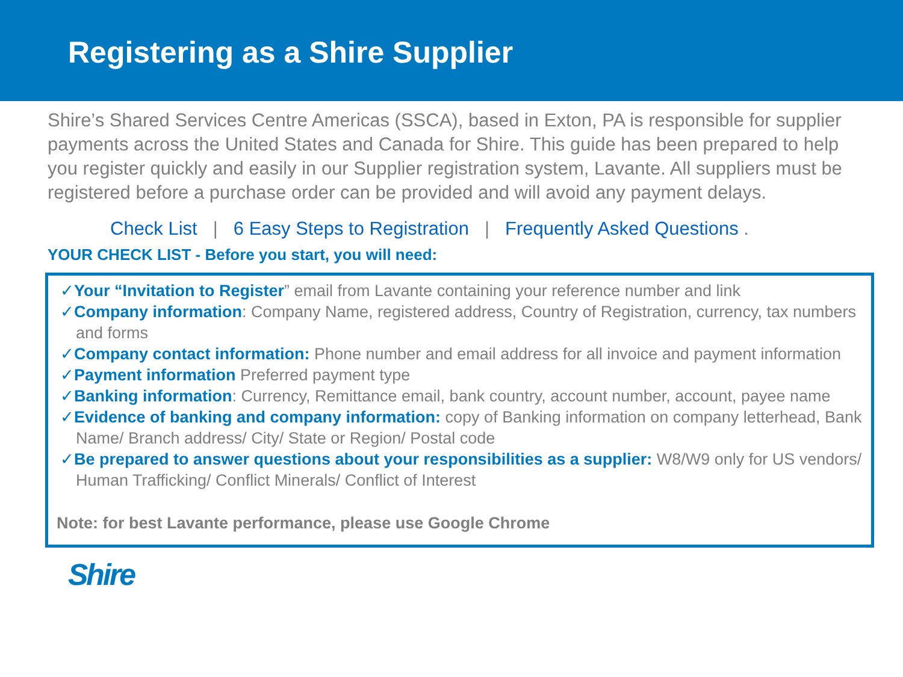Registering as a Shire Supplier
Shire’s Shared Services Centre Americas (SSCA), based in Exton, PA is responsible for supplier payments across the United States and Canada for Shire. This guide has been prepared to help you register quickly and easily in our Supplier registration system, Lavante. All suppliers must be registered before a purchase order can be provided and will avoid any payment delays.
Check List | 6 Easy Steps to Registration | Frequently Asked Questions .
YOUR CHECK LIST - Before you start, you will need:
✓Your “Invitation to Register” email from Lavante containing your reference number and link
✓Company information: Company Name, registered address, Country of Registration, currency, tax numbers and forms
✓Company contact information: Phone number and email address for all invoice and payment information
✓Payment information Preferred payment type
✓Banking information: Currency, Remittance email, bank country, account number, account, payee name
✓Evidence of banking and company information: copy of Banking information on company letterhead, Bank Name/ Branch address/ City/ State or Region/ Postal code
✓Be prepared to answer questions about your responsibilities as a supplier: W8/W9 only for US vendors/ Human Trafficking/ Conflict Minerals/ Conflict of Interest
Note: for best Lavante performance, please use Google Chrome
Shire